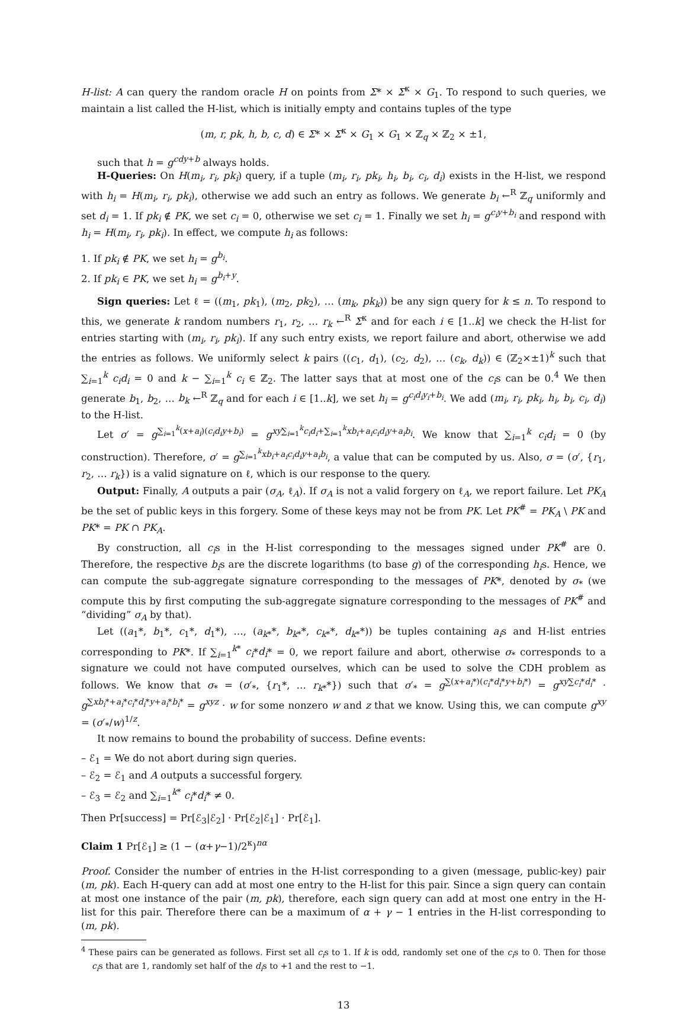H-list: A can query the random oracle H on points from Σ* × Σ<sup>κ</sup> × G<sub>1</sub>. To respond to such queries, we maintain a list called the H-list, which is initially empty and contains tuples of the type
(m, r, pk, h, b, c, d) ∈ Σ* × Σ<sup>κ</sup> × G<sub>1</sub> × G<sub>1</sub> × ℤ<sub>q</sub> × ℤ<sub>2</sub> × ±1,
such that h = g<sup>cdy+b</sup> always holds.
H-Queries: On H(m<sub>i</sub>, r<sub>i</sub>, pk<sub>i</sub>) query, if a tuple (m<sub>i</sub>, r<sub>i</sub>, pk<sub>i</sub>, h<sub>i</sub>, b<sub>i</sub>, c<sub>i</sub>, d<sub>i</sub>) exists in the H-list, we respond with h<sub>i</sub> = H(m<sub>i</sub>, r<sub>i</sub>, pk<sub>i</sub>), otherwise we add such an entry as follows. We generate b<sub>i</sub> ←<sup>R</sup> ℤ<sub>q</sub> uniformly and set d<sub>i</sub> = 1. If pk<sub>i</sub> ∉ PK, we set c<sub>i</sub> = 0, otherwise we set c<sub>i</sub> = 1. Finally we set h<sub>i</sub> = g<sup>c<sub>i</sub>y+b<sub>i</sub></sup> and respond with h<sub>i</sub> = H(m<sub>i</sub>, r<sub>i</sub>, pk<sub>i</sub>). In effect, we compute h<sub>i</sub> as follows:
1. If pk<sub>i</sub> ∉ PK, we set h<sub>i</sub> = g<sup>b<sub>i</sub></sup>.
2. If pk<sub>i</sub> ∈ PK, we set h<sub>i</sub> = g<sup>b<sub>i</sub>+y</sup>.
Sign queries: Let ℓ = ((m<sub>1</sub>, pk<sub>1</sub>), (m<sub>2</sub>, pk<sub>2</sub>), … (m<sub>k</sub>, pk<sub>k</sub>)) be any sign query for k ≤ n. To respond to this, we generate k random numbers r<sub>1</sub>, r<sub>2</sub>, … r<sub>k</sub> ←<sup>R</sup> Σ<sup>κ</sup> and for each i ∈ [1..k] we check the H-list for entries starting with (m<sub>i</sub>, r<sub>i</sub>, pk<sub>i</sub>). If any such entry exists, we report failure and abort, otherwise we add the entries as follows. We uniformly select k pairs ((c<sub>1</sub>, d<sub>1</sub>), (c<sub>2</sub>, d<sub>2</sub>), … (c<sub>k</sub>, d<sub>k</sub>)) ∈ (ℤ<sub>2</sub>×±1)<sup>k</sup> such that ∑<sub>i=1</sub><sup>k</sup> c<sub>i</sub>d<sub>i</sub> = 0 and k − ∑<sub>i=1</sub><sup>k</sup> c<sub>i</sub> ∈ ℤ<sub>2</sub>. The latter says that at most one of the c<sub>i</sub>s can be 0.<sup>4</sup> We then generate b<sub>1</sub>, b<sub>2</sub>, … b<sub>k</sub> ←<sup>R</sup> ℤ<sub>q</sub> and for each i ∈ [1..k], we set h<sub>i</sub> = g<sup>c<sub>i</sub>d<sub>i</sub>y<sub>i</sub>+b<sub>i</sub></sup>. We add (m<sub>i</sub>, r<sub>i</sub>, pk<sub>i</sub>, h<sub>i</sub>, b<sub>i</sub>, c<sub>i</sub>, d<sub>i</sub>) to the H-list.
Let σ′ = g<sup>∑<sub>i=1</sub><sup>k</sup>(x+a<sub>i</sub>)(c<sub>i</sub>d<sub>i</sub>y+b<sub>i</sub>)</sup> = g<sup>xy∑<sub>i=1</sub><sup>k</sup>c<sub>i</sub>d<sub>i</sub>+∑<sub>i=1</sub><sup>k</sup>xb<sub>i</sub>+a<sub>i</sub>c<sub>i</sub>d<sub>i</sub>y+a<sub>i</sub>b<sub>i</sub></sup>. We know that ∑<sub>i=1</sub><sup>k</sup> c<sub>i</sub>d<sub>i</sub> = 0 (by construction). Therefore, σ′ = g<sup>∑<sub>i=1</sub><sup>k</sup>xb<sub>i</sub>+a<sub>i</sub>c<sub>i</sub>d<sub>i</sub>y+a<sub>i</sub>b<sub>i</sub></sup>, a value that can be computed by us. Also, σ = (σ′, {r<sub>1</sub>, r<sub>2</sub>, … r<sub>k</sub>}) is a valid signature on ℓ, which is our response to the query.
Output: Finally, A outputs a pair (σ<sub>A</sub>, ℓ<sub>A</sub>). If σ<sub>A</sub> is not a valid forgery on ℓ<sub>A</sub>, we report failure. Let PK<sub>A</sub> be the set of public keys in this forgery. Some of these keys may not be from PK. Let PK<sup>#</sup> = PK<sub>A</sub> \ PK and PK* = PK ∩ PK<sub>A</sub>.
By construction, all c<sub>i</sub>s in the H-list corresponding to the messages signed under PK<sup>#</sup> are 0. Therefore, the respective b<sub>i</sub>s are the discrete logarithms (to base g) of the corresponding h<sub>i</sub>s. Hence, we can compute the sub-aggregate signature corresponding to the messages of PK*, denoted by σ<sub>*</sub> (we compute this by first computing the sub-aggregate signature corresponding to the messages of PK<sup>#</sup> and “dividing” σ<sub>A</sub> by that).
Let ((a<sub>1</sub>*, b<sub>1</sub>*, c<sub>1</sub>*, d<sub>1</sub>*), …, (a<sub>k*</sub>*, b<sub>k*</sub>*, c<sub>k*</sub>*, d<sub>k*</sub>*)) be tuples containing a<sub>i</sub>s and H-list entries corresponding to PK*. If ∑<sub>i=1</sub><sup>k*</sup> c<sub>i</sub>*d<sub>i</sub>* = 0, we report failure and abort, otherwise σ<sub>*</sub> corresponds to a signature we could not have computed ourselves, which can be used to solve the CDH problem as follows. We know that σ<sub>*</sub> = (σ′<sub>*</sub>, {r<sub>1</sub>*, … r<sub>k*</sub>*}) such that σ′<sub>*</sub> = g<sup>∑(x+a<sub>i</sub>*)(c<sub>i</sub>*d<sub>i</sub>*y+b<sub>i</sub>*)</sup> = g<sup>xy∑c<sub>i</sub>*d<sub>i</sub>*</sup> · g<sup>∑xb<sub>i</sub>*+a<sub>i</sub>*c<sub>i</sub>*d<sub>i</sub>*y+a<sub>i</sub>*b<sub>i</sub>*</sup> = g<sup>xyz</sup> · w for some nonzero w and z that we know. Using this, we can compute g<sup>xy</sup> = (σ′<sub>*</sub>/w)<sup>1/z</sup>.
It now remains to bound the probability of success. Define events:
– ℰ<sub>1</sub> = We do not abort during sign queries.
– ℰ<sub>2</sub> = ℰ<sub>1</sub> and A outputs a successful forgery.
– ℰ<sub>3</sub> = ℰ<sub>2</sub> and ∑<sub>i=1</sub><sup>k*</sup> c<sub>i</sub>*d<sub>i</sub>* ≠ 0.
Then Pr[success] = Pr[ℰ<sub>3</sub>|ℰ<sub>2</sub>] · Pr[ℰ<sub>2</sub>|ℰ<sub>1</sub>] · Pr[ℰ<sub>1</sub>].
Claim 1 Pr[ℰ<sub>1</sub>] ≥ (1 − (α+γ−1)/2<sup>κ</sup>)<sup>nα</sup>
Proof. Consider the number of entries in the H-list corresponding to a given (message, public-key) pair (m, pk). Each H-query can add at most one entry to the H-list for this pair. Since a sign query can contain at most one instance of the pair (m, pk), therefore, each sign query can add at most one entry in the H-list for this pair. Therefore there can be a maximum of α + γ − 1 entries in the H-list corresponding to (m, pk).
<sup>4</sup> These pairs can be generated as follows. First set all c<sub>i</sub>s to 1. If k is odd, randomly set one of the c<sub>i</sub>s to 0. Then for those c<sub>i</sub>s that are 1, randomly set half of the d<sub>i</sub>s to +1 and the rest to −1.
13